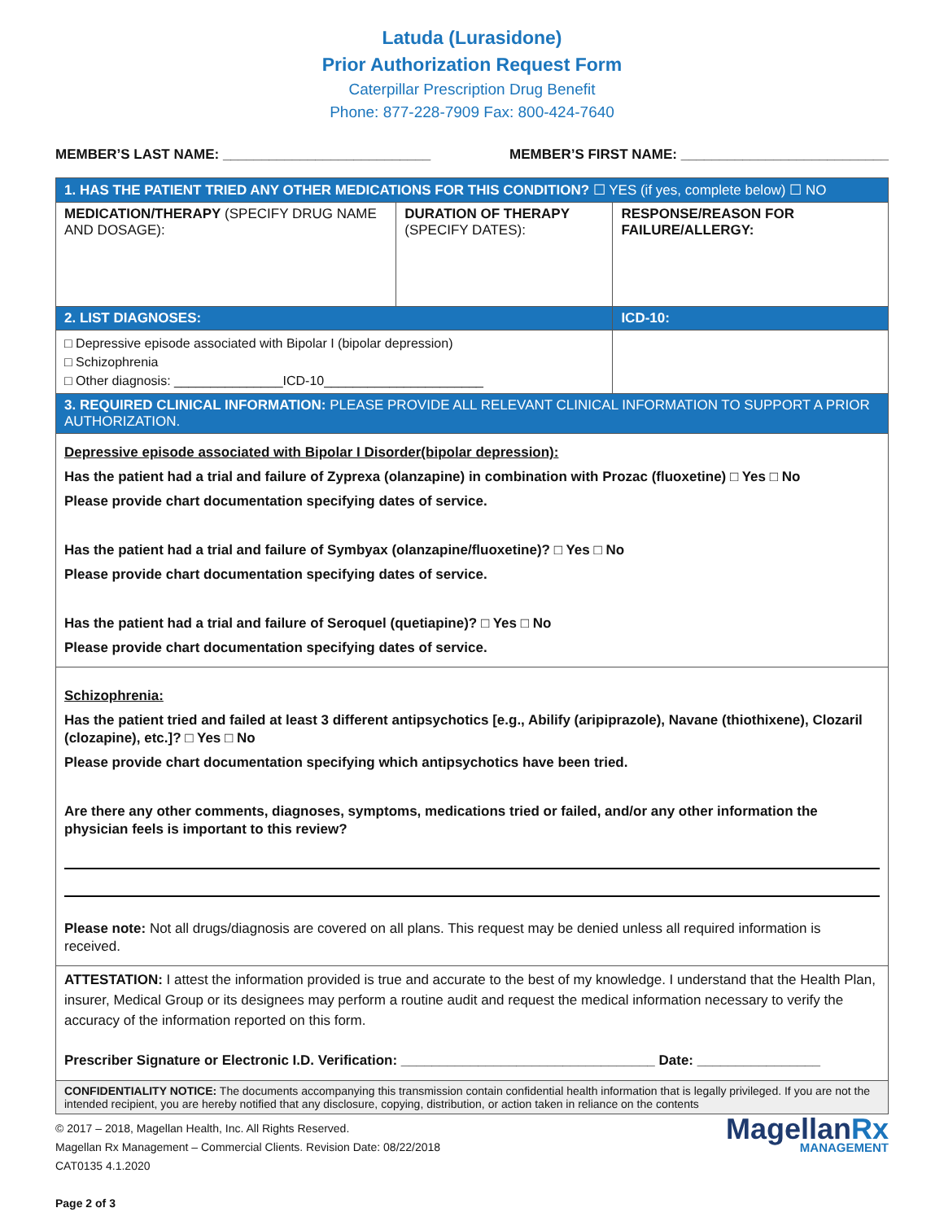Latuda (Lurasidone)
Prior Authorization Request Form
Caterpillar Prescription Drug Benefit
Phone: 877-228-7909 Fax: 800-424-7640
MEMBER’S LAST NAME: ___________________________ MEMBER’S FIRST NAME: ___________________________
| 1. HAS THE PATIENT TRIED ANY OTHER MEDICATIONS FOR THIS CONDITION? ☐ YES (if yes, complete below) ☐ NO | | |
| MEDICATION/THERAPY (SPECIFY DRUG NAME AND DOSAGE): | DURATION OF THERAPY (SPECIFY DATES): | RESPONSE/REASON FOR FAILURE/ALLERGY: |
| 2. LIST DIAGNOSES: | | ICD-10: |
| □ Depressive episode associated with Bipolar I (bipolar depression) □ Schizophrenia □ Other diagnosis: _______________ICD-10______________________ | | |
| 3. REQUIRED CLINICAL INFORMATION: PLEASE PROVIDE ALL RELEVANT CLINICAL INFORMATION TO SUPPORT A PRIOR AUTHORIZATION. | | |
| Depressive episode associated with Bipolar I Disorder(bipolar depression): Has the patient had a trial and failure of Zyprexa (olanzapine) in combination with Prozac (fluoxetine) □ Yes □ No Please provide chart documentation specifying dates of service. Has the patient had a trial and failure of Symbyax (olanzapine/fluoxetine)? □ Yes □ No Please provide chart documentation specifying dates of service. Has the patient had a trial and failure of Seroquel (quetiapine)? □ Yes □ No Please provide chart documentation specifying dates of service. | | |
| Schizophrenia: Has the patient tried and failed at least 3 different antipsychotics [e.g., Abilify (aripiprazole), Navane (thiothixene), Clozaril (clozapine), etc.]? □ Yes □ No Please provide chart documentation specifying which antipsychotics have been tried. Are there any other comments, diagnoses, symptoms, medications tried or failed, and/or any other information the physician feels is important to this review? Please note: Not all drugs/diagnosis are covered on all plans. This request may be denied unless all required information is received. | | |
| ATTESTATION: I attest the information provided is true and accurate to the best of my knowledge. I understand that the Health Plan, insurer, Medical Group or its designees may perform a routine audit and request the medical information necessary to verify the accuracy of the information reported on this form. Prescriber Signature or Electronic I.D. Verification: _________________________________ Date: ________________ | | |
| CONFIDENTIALITY NOTICE: The documents accompanying this transmission contain confidential health information that is legally privileged. If you are not the intended recipient, you are hereby notified that any disclosure, copying, distribution, or action taken in reliance on the contents | | |
© 2017 – 2018, Magellan Health, Inc. All Rights Reserved.
Magellan Rx Management – Commercial Clients. Revision Date: 08/22/2018
CAT0135 4.1.2020
Page 2 of 3
MagellanRx
MANAGEMENT